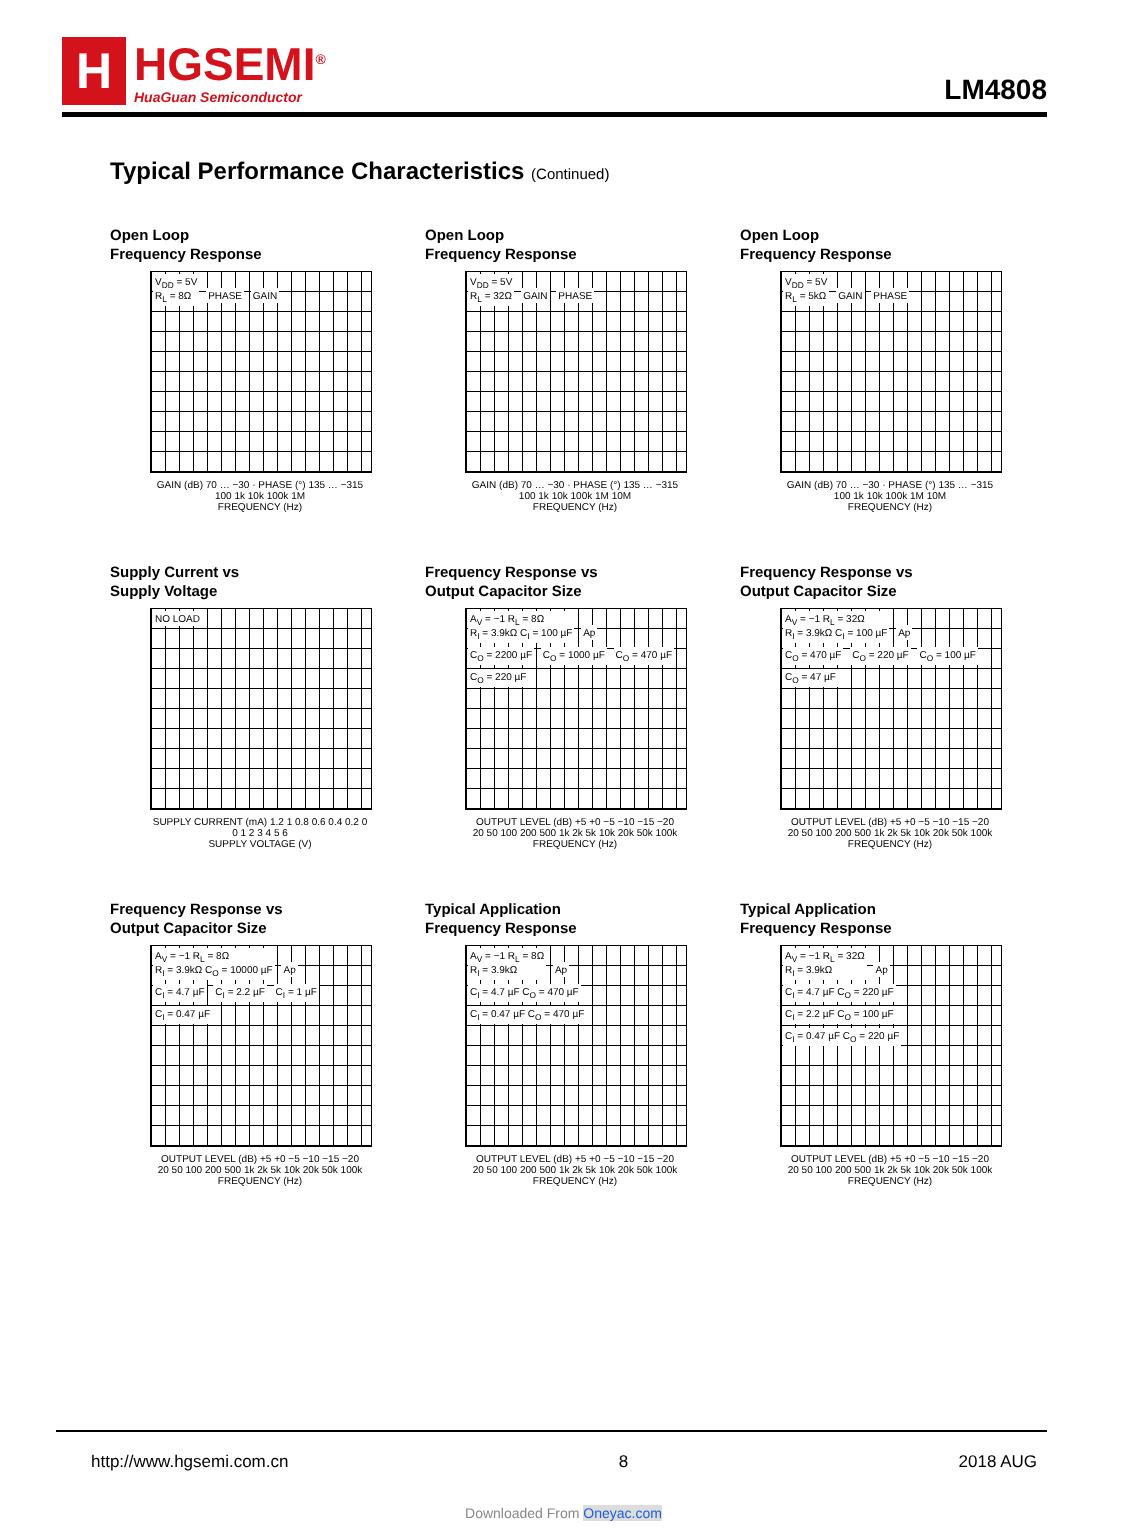H
HGSEMI<sup>®</sup>
HuaGuan Semiconductor
LM4808
Typical Performance Characteristics (Continued)
Open Loop
Frequency Response
V<sub>DD</sub> = 5V
R<sub>L</sub> = 8Ω PHASE GAIN
GAIN (dB) 70 … −30 · PHASE (°) 135 … −315
100 1k 10k 100k 1M
FREQUENCY (Hz)
Open Loop
Frequency Response
V<sub>DD</sub> = 5V
R<sub>L</sub> = 32Ω GAIN PHASE
GAIN (dB) 70 … −30 · PHASE (°) 135 … −315
100 1k 10k 100k 1M 10M
FREQUENCY (Hz)
Open Loop
Frequency Response
V<sub>DD</sub> = 5V
R<sub>L</sub> = 5kΩ GAIN PHASE
GAIN (dB) 70 … −30 · PHASE (°) 135 … −315
100 1k 10k 100k 1M 10M
FREQUENCY (Hz)
Supply Current vs
Supply Voltage
NO LOAD
SUPPLY CURRENT (mA) 1.2 1 0.8 0.6 0.4 0.2 0
0 1 2 3 4 5 6
SUPPLY VOLTAGE (V)
Frequency Response vs
Output Capacitor Size
A<sub>V</sub> = −1 R<sub>L</sub> = 8Ω
R<sub>I</sub> = 3.9kΩ C<sub>I</sub> = 100 µF Ap
C<sub>O</sub> = 2200 µF C<sub>O</sub> = 1000 µF C<sub>O</sub> = 470 µF C<sub>O</sub> = 220 µF
OUTPUT LEVEL (dB) +5 +0 −5 −10 −15 −20
20 50 100 200 500 1k 2k 5k 10k 20k 50k 100k
FREQUENCY (Hz)
Frequency Response vs
Output Capacitor Size
A<sub>V</sub> = −1 R<sub>L</sub> = 32Ω
R<sub>I</sub> = 3.9kΩ C<sub>I</sub> = 100 µF Ap
C<sub>O</sub> = 470 µF C<sub>O</sub> = 220 µF C<sub>O</sub> = 100 µF C<sub>O</sub> = 47 µF
OUTPUT LEVEL (dB) +5 +0 −5 −10 −15 −20
20 50 100 200 500 1k 2k 5k 10k 20k 50k 100k
FREQUENCY (Hz)
Frequency Response vs
Output Capacitor Size
A<sub>V</sub> = −1 R<sub>L</sub> = 8Ω
R<sub>I</sub> = 3.9kΩ C<sub>O</sub> = 10000 µF Ap
C<sub>I</sub> = 4.7 µF C<sub>I</sub> = 2.2 µF C<sub>I</sub> = 1 µF C<sub>I</sub> = 0.47 µF
OUTPUT LEVEL (dB) +5 +0 −5 −10 −15 −20
20 50 100 200 500 1k 2k 5k 10k 20k 50k 100k
FREQUENCY (Hz)
Typical Application
Frequency Response
A<sub>V</sub> = −1 R<sub>L</sub> = 8Ω
R<sub>I</sub> = 3.9kΩ Ap
C<sub>I</sub> = 4.7 µF C<sub>O</sub> = 470 µF C<sub>I</sub> = 0.47 µF C<sub>O</sub> = 470 µF
OUTPUT LEVEL (dB) +5 +0 −5 −10 −15 −20
20 50 100 200 500 1k 2k 5k 10k 20k 50k 100k
FREQUENCY (Hz)
Typical Application
Frequency Response
A<sub>V</sub> = −1 R<sub>L</sub> = 32Ω
R<sub>I</sub> = 3.9kΩ Ap
C<sub>I</sub> = 4.7 µF C<sub>O</sub> = 220 µF C<sub>I</sub> = 2.2 µF C<sub>O</sub> = 100 µF C<sub>I</sub> = 0.47 µF C<sub>O</sub> = 220 µF
OUTPUT LEVEL (dB) +5 +0 −5 −10 −15 −20
20 50 100 200 500 1k 2k 5k 10k 20k 50k 100k
FREQUENCY (Hz)
http://www.hgsemi.com.cn 8 2018 AUG
Downloaded From Oneyac.com